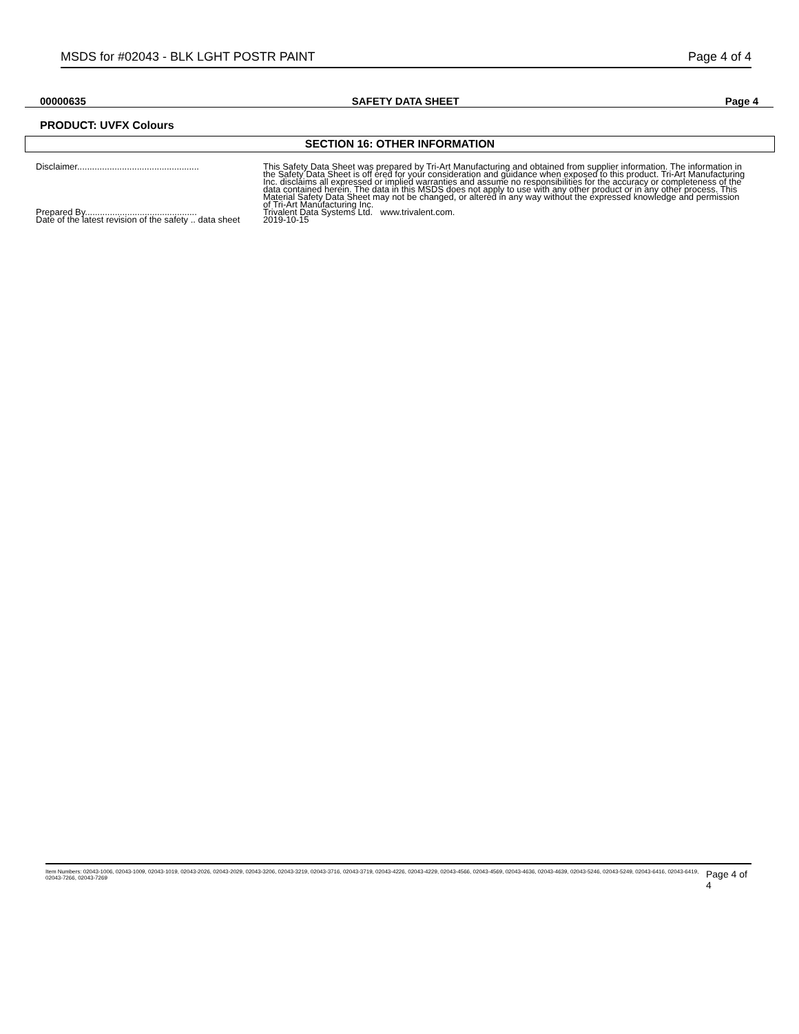MSDS for #02043 - BLK LGHT POSTR PAINT Page 4 of 4
00000635 SAFETY DATA SHEET Page 4
PRODUCT: UVFX Colours
SECTION 16: OTHER INFORMATION
| Disclaimer................................................. | This Safety Data Sheet was prepared by Tri-Art Manufacturing and obtained from supplier information. The information in the Safety Data Sheet is off ered for your consideration and guidance when exposed to this product. Tri-Art Manufacturing Inc. disclaims all expressed or implied warranties and assume no responsibilities for the accuracy or completeness of the data contained herein. The data in this MSDS does not apply to use with any other product or in any other process. This Material Safety Data Sheet may not be changed, or altered in any way without the expressed knowledge and permission of Tri-Art Manufacturing Inc. |
| Prepared By............................................. | Trivalent Data Systems Ltd. www.trivalent.com. |
| Date of the latest revision of the safety .. data sheet | 2019-10-15 |
Item Numbers: 02043-1006, 02043-1009, 02043-1019, 02043-2026, 02043-2029, 02043-3206, 02043-3219, 02043-3716, 02043-3719, 02043-4226, 02043-4229, 02043-4566, 02043-4569, 02043-4636, 02043-4639, 02043-5246, 02043-5249, 02043-6416, 02043-6419, 02043-7266, 02043-7269 Page 4 of 4